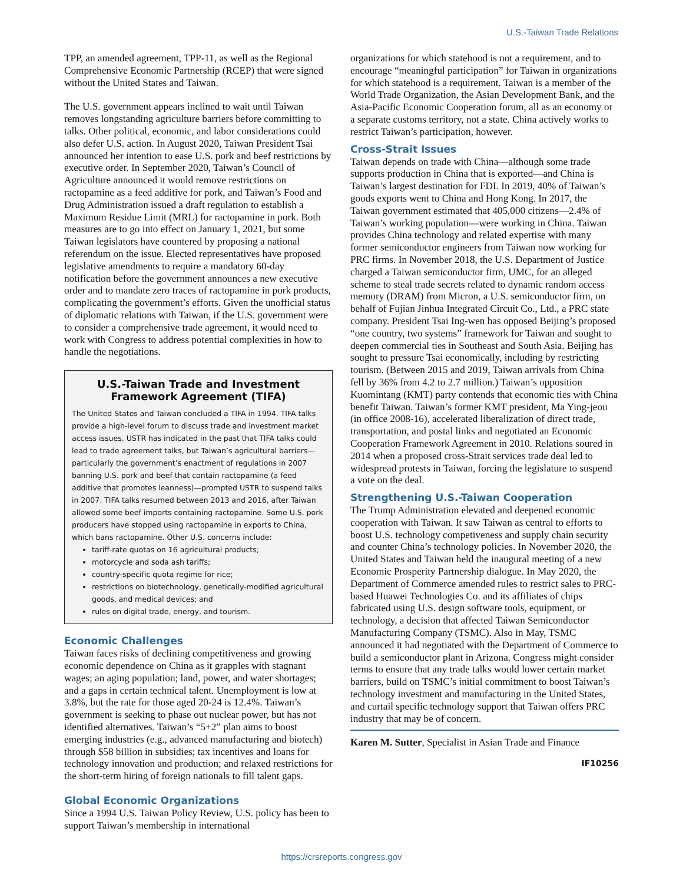U.S.-Taiwan Trade Relations
TPP, an amended agreement, TPP-11, as well as the Regional Comprehensive Economic Partnership (RCEP) that were signed without the United States and Taiwan.
The U.S. government appears inclined to wait until Taiwan removes longstanding agriculture barriers before committing to talks. Other political, economic, and labor considerations could also defer U.S. action. In August 2020, Taiwan President Tsai announced her intention to ease U.S. pork and beef restrictions by executive order. In September 2020, Taiwan’s Council of Agriculture announced it would remove restrictions on ractopamine as a feed additive for pork, and Taiwan’s Food and Drug Administration issued a draft regulation to establish a Maximum Residue Limit (MRL) for ractopamine in pork. Both measures are to go into effect on January 1, 2021, but some Taiwan legislators have countered by proposing a national referendum on the issue. Elected representatives have proposed legislative amendments to require a mandatory 60-day notification before the government announces a new executive order and to mandate zero traces of ractopamine in pork products, complicating the government’s efforts. Given the unofficial status of diplomatic relations with Taiwan, if the U.S. government were to consider a comprehensive trade agreement, it would need to work with Congress to address potential complexities in how to handle the negotiations.
U.S.-Taiwan Trade and Investment Framework Agreement (TIFA)
The United States and Taiwan concluded a TIFA in 1994. TIFA talks provide a high-level forum to discuss trade and investment market access issues. USTR has indicated in the past that TIFA talks could lead to trade agreement talks, but Taiwan’s agricultural barriers—particularly the government’s enactment of regulations in 2007 banning U.S. pork and beef that contain ractopamine (a feed additive that promotes leanness)—prompted USTR to suspend talks in 2007. TIFA talks resumed between 2013 and 2016, after Taiwan allowed some beef imports containing ractopamine. Some U.S. pork producers have stopped using ractopamine in exports to China, which bans ractopamine. Other U.S. concerns include:
tariff-rate quotas on 16 agricultural products;
motorcycle and soda ash tariffs;
country-specific quota regime for rice;
restrictions on biotechnology, genetically-modified agricultural goods, and medical devices; and
rules on digital trade, energy, and tourism.
Economic Challenges
Taiwan faces risks of declining competitiveness and growing economic dependence on China as it grapples with stagnant wages; an aging population; land, power, and water shortages; and a gaps in certain technical talent. Unemployment is low at 3.8%, but the rate for those aged 20-24 is 12.4%. Taiwan’s government is seeking to phase out nuclear power, but has not identified alternatives. Taiwan’s “5+2” plan aims to boost emerging industries (e.g., advanced manufacturing and biotech) through $58 billion in subsidies; tax incentives and loans for technology innovation and production; and relaxed restrictions for the short-term hiring of foreign nationals to fill talent gaps.
Global Economic Organizations
Since a 1994 U.S. Taiwan Policy Review, U.S. policy has been to support Taiwan’s membership in international
organizations for which statehood is not a requirement, and to encourage “meaningful participation” for Taiwan in organizations for which statehood is a requirement. Taiwan is a member of the World Trade Organization, the Asian Development Bank, and the Asia-Pacific Economic Cooperation forum, all as an economy or a separate customs territory, not a state. China actively works to restrict Taiwan’s participation, however.
Cross-Strait Issues
Taiwan depends on trade with China—although some trade supports production in China that is exported—and China is Taiwan’s largest destination for FDI. In 2019, 40% of Taiwan’s goods exports went to China and Hong Kong. In 2017, the Taiwan government estimated that 405,000 citizens—2.4% of Taiwan’s working population—were working in China. Taiwan provides China technology and related expertise with many former semiconductor engineers from Taiwan now working for PRC firms. In November 2018, the U.S. Department of Justice charged a Taiwan semiconductor firm, UMC, for an alleged scheme to steal trade secrets related to dynamic random access memory (DRAM) from Micron, a U.S. semiconductor firm, on behalf of Fujian Jinhua Integrated Circuit Co., Ltd., a PRC state company. President Tsai Ing-wen has opposed Beijing’s proposed “one country, two systems” framework for Taiwan and sought to deepen commercial ties in Southeast and South Asia. Beijing has sought to pressure Tsai economically, including by restricting tourism. (Between 2015 and 2019, Taiwan arrivals from China fell by 36% from 4.2 to 2.7 million.) Taiwan’s opposition Kuomintang (KMT) party contends that economic ties with China benefit Taiwan. Taiwan’s former KMT president, Ma Ying-jeou (in office 2008-16), accelerated liberalization of direct trade, transportation, and postal links and negotiated an Economic Cooperation Framework Agreement in 2010. Relations soured in 2014 when a proposed cross-Strait services trade deal led to widespread protests in Taiwan, forcing the legislature to suspend a vote on the deal.
Strengthening U.S.-Taiwan Cooperation
The Trump Administration elevated and deepened economic cooperation with Taiwan. It saw Taiwan as central to efforts to boost U.S. technology competiveness and supply chain security and counter China’s technology policies. In November 2020, the United States and Taiwan held the inaugural meeting of a new Economic Prosperity Partnership dialogue. In May 2020, the Department of Commerce amended rules to restrict sales to PRC-based Huawei Technologies Co. and its affiliates of chips fabricated using U.S. design software tools, equipment, or technology, a decision that affected Taiwan Semiconductor Manufacturing Company (TSMC). Also in May, TSMC announced it had negotiated with the Department of Commerce to build a semiconductor plant in Arizona. Congress might consider terms to ensure that any trade talks would lower certain market barriers, build on TSMC’s initial commitment to boost Taiwan’s technology investment and manufacturing in the United States, and curtail specific technology support that Taiwan offers PRC industry that may be of concern.
Karen M. Sutter, Specialist in Asian Trade and Finance
IF10256
https://crsreports.congress.gov